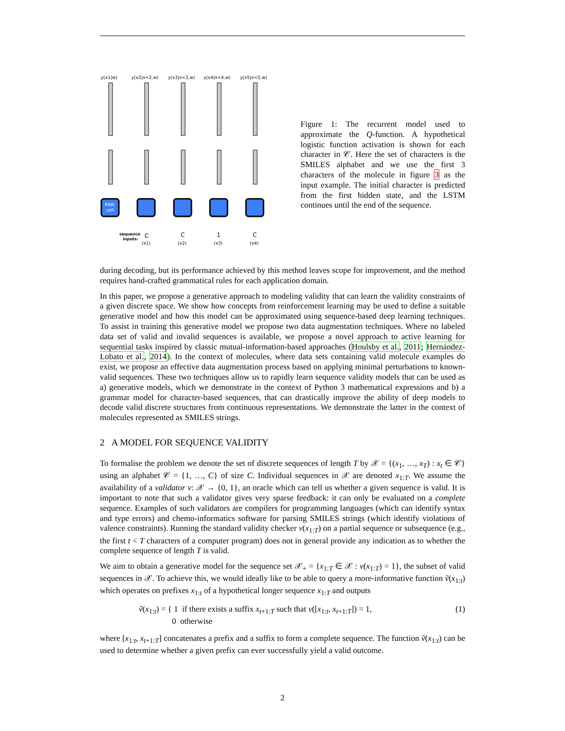y(x1|w)
y(x2|x<2,w)
y(x3|x<3,w)
y(x4|x<4,w)
y(x5|x<5,w)
RNN
cell
sequence
inputs:
C
C
1
C
(x1)
(x2)
(x3)
(x4)
Figure 1: The recurrent model used to approximate the Q-function. A hypothetical logistic function activation is shown for each character in 𝒞. Here the set of characters is the SMILES alphabet and we use the first 3 characters of the molecule in figure 3 as the input example. The initial character is predicted from the first hidden state, and the LSTM continues until the end of the sequence.
during decoding, but its performance achieved by this method leaves scope for improvement, and the method requires hand-crafted grammatical rules for each application domain.
In this paper, we propose a generative approach to modeling validity that can learn the validity constraints of a given discrete space. We show how concepts from reinforcement learning may be used to define a suitable generative model and how this model can be approximated using sequence-based deep learning techniques. To assist in training this generative model we propose two data augmentation techniques. Where no labeled data set of valid and invalid sequences is available, we propose a novel approach to active learning for sequential tasks inspired by classic mutual-information-based approaches (Houlsby et al., 2011; Hernández-Lobato et al., 2014). In the context of molecules, where data sets containing valid molecule examples do exist, we propose an effective data augmentation process based on applying minimal perturbations to known-valid sequences. These two techniques allow us to rapidly learn sequence validity models that can be used as a) generative models, which we demonstrate in the context of Python 3 mathematical expressions and b) a grammar model for character-based sequences, that can drastically improve the ability of deep models to decode valid discrete structures from continuous representations. We demonstrate the latter in the context of molecules represented as SMILES strings.
2 A MODEL FOR SEQUENCE VALIDITY
To formalise the problem we denote the set of discrete sequences of length T by 𝒳 = {(x<sub>1</sub>, …, x<sub>T</sub>) : x<sub>t</sub> ∈ 𝒞} using an alphabet 𝒞 = {1, …, C} of size C. Individual sequences in 𝒳 are denoted x<sub>1:T</sub>. We assume the availability of a validator v: 𝒳 → {0, 1}, an oracle which can tell us whether a given sequence is valid. It is important to note that such a validator gives very sparse feedback: it can only be evaluated on a complete sequence. Examples of such validators are compilers for programming languages (which can identify syntax and type errors) and chemo-informatics software for parsing SMILES strings (which identify violations of valence constraints). Running the standard validity checker v(x<sub>1:T</sub>) on a partial sequence or subsequence (e.g., the first t < T characters of a computer program) does not in general provide any indication as to whether the complete sequence of length T is valid.
We aim to obtain a generative model for the sequence set 𝒳<sub>+</sub> = {x<sub>1:T</sub> ∈ 𝒳 : v(x<sub>1:T</sub>) = 1}, the subset of valid sequences in 𝒳. To achieve this, we would ideally like to be able to query a more-informative function ṽ(x<sub>1:t</sub>) which operates on prefixes x<sub>1:t</sub> of a hypothetical longer sequence x<sub>1:T</sub> and outputs
ṽ(x<sub>1:t</sub>) = { 1 if there exists a suffix x<sub>t+1:T</sub> such that v([x<sub>1:t</sub>, x<sub>t+1:T</sub>]) = 1,
0 otherwise (1)
where [x<sub>1:t</sub>, x<sub>t+1:T</sub>] concatenates a prefix and a suffix to form a complete sequence. The function ṽ(x<sub>1:t</sub>) can be used to determine whether a given prefix can ever successfully yield a valid outcome.
2